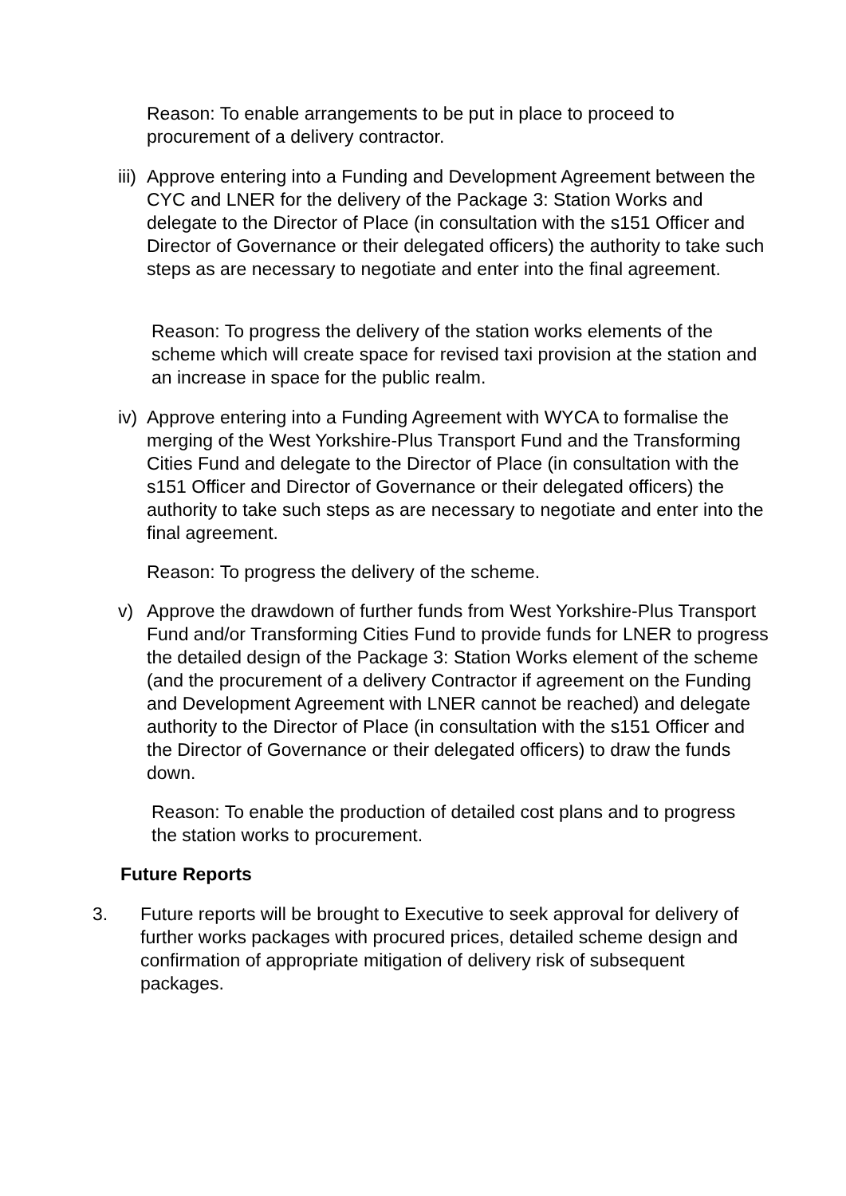Reason: To enable arrangements to be put in place to proceed to procurement of a delivery contractor.
iii) Approve entering into a Funding and Development Agreement between the CYC and LNER for the delivery of the Package 3: Station Works and delegate to the Director of Place (in consultation with the s151 Officer and Director of Governance or their delegated officers) the authority to take such steps as are necessary to negotiate and enter into the final agreement.
Reason: To progress the delivery of the station works elements of the scheme which will create space for revised taxi provision at the station and an increase in space for the public realm.
iv) Approve entering into a Funding Agreement with WYCA to formalise the merging of the West Yorkshire-Plus Transport Fund and the Transforming Cities Fund and delegate to the Director of Place (in consultation with the s151 Officer and Director of Governance or their delegated officers) the authority to take such steps as are necessary to negotiate and enter into the final agreement.
Reason: To progress the delivery of the scheme.
v) Approve the drawdown of further funds from West Yorkshire-Plus Transport Fund and/or Transforming Cities Fund to provide funds for LNER to progress the detailed design of the Package 3: Station Works element of the scheme (and the procurement of a delivery Contractor if agreement on the Funding and Development Agreement with LNER cannot be reached) and delegate authority to the Director of Place (in consultation with the s151 Officer and the Director of Governance or their delegated officers) to draw the funds down.
Reason: To enable the production of detailed cost plans and to progress the station works to procurement.
Future Reports
3. Future reports will be brought to Executive to seek approval for delivery of further works packages with procured prices, detailed scheme design and confirmation of appropriate mitigation of delivery risk of subsequent packages.